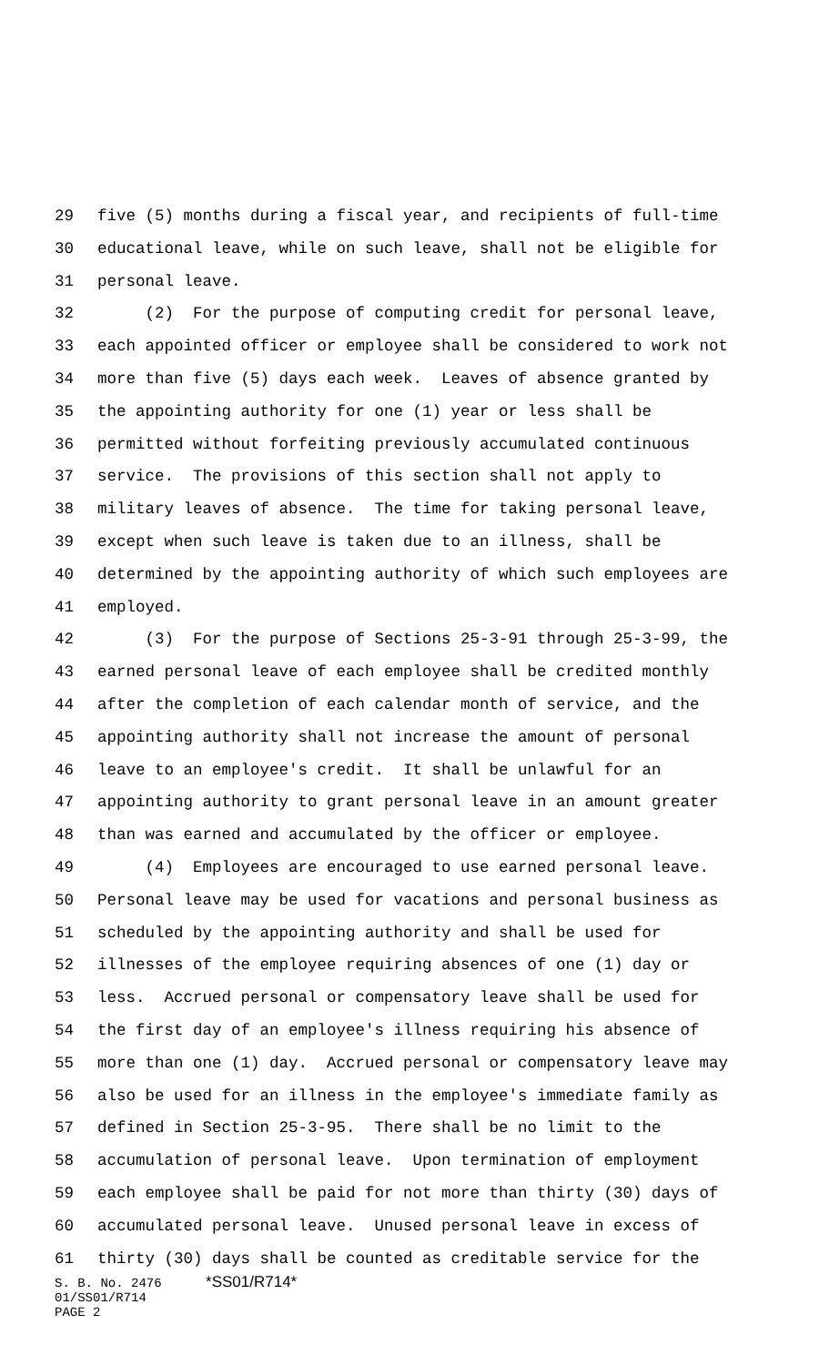29 five (5) months during a fiscal year, and recipients of full-time
30 educational leave, while on such leave, shall not be eligible for
31 personal leave.
32 (2) For the purpose of computing credit for personal leave,
33 each appointed officer or employee shall be considered to work not
34 more than five (5) days each week. Leaves of absence granted by
35 the appointing authority for one (1) year or less shall be
36 permitted without forfeiting previously accumulated continuous
37 service. The provisions of this section shall not apply to
38 military leaves of absence. The time for taking personal leave,
39 except when such leave is taken due to an illness, shall be
40 determined by the appointing authority of which such employees are
41 employed.
42 (3) For the purpose of Sections 25-3-91 through 25-3-99, the
43 earned personal leave of each employee shall be credited monthly
44 after the completion of each calendar month of service, and the
45 appointing authority shall not increase the amount of personal
46 leave to an employee's credit. It shall be unlawful for an
47 appointing authority to grant personal leave in an amount greater
48 than was earned and accumulated by the officer or employee.
49 (4) Employees are encouraged to use earned personal leave.
50 Personal leave may be used for vacations and personal business as
51 scheduled by the appointing authority and shall be used for
52 illnesses of the employee requiring absences of one (1) day or
53 less. Accrued personal or compensatory leave shall be used for
54 the first day of an employee's illness requiring his absence of
55 more than one (1) day. Accrued personal or compensatory leave may
56 also be used for an illness in the employee's immediate family as
57 defined in Section 25-3-95. There shall be no limit to the
58 accumulation of personal leave. Upon termination of employment
59 each employee shall be paid for not more than thirty (30) days of
60 accumulated personal leave. Unused personal leave in excess of
61 thirty (30) days shall be counted as creditable service for the
S. B. No. 2476 *SS01/R714*
01/SS01/R714
PAGE 2